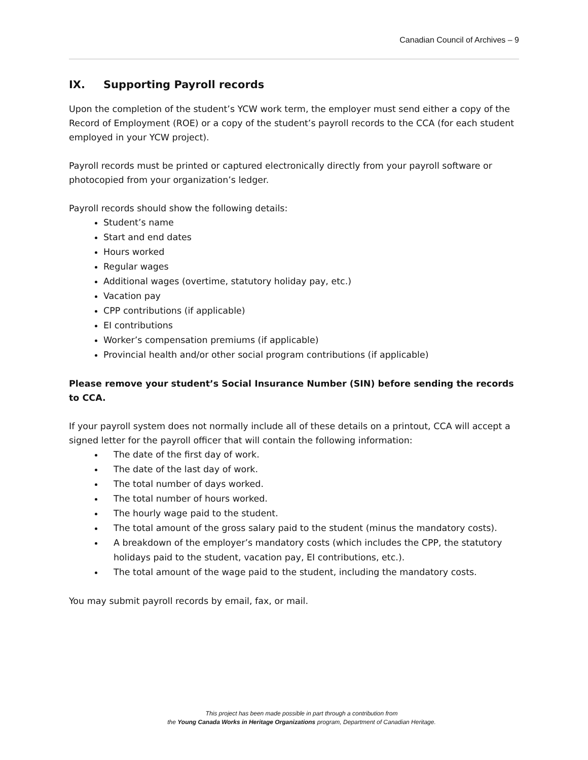Canadian Council of Archives – 9
IX. Supporting Payroll records
Upon the completion of the student’s YCW work term, the employer must send either a copy of the Record of Employment (ROE) or a copy of the student’s payroll records to the CCA (for each student employed in your YCW project).
Payroll records must be printed or captured electronically directly from your payroll software or photocopied from your organization’s ledger.
Payroll records should show the following details:
Student’s name
Start and end dates
Hours worked
Regular wages
Additional wages (overtime, statutory holiday pay, etc.)
Vacation pay
CPP contributions (if applicable)
EI contributions
Worker’s compensation premiums (if applicable)
Provincial health and/or other social program contributions (if applicable)
Please remove your student’s Social Insurance Number (SIN) before sending the records to CCA.
If your payroll system does not normally include all of these details on a printout, CCA will accept a signed letter for the payroll officer that will contain the following information:
The date of the first day of work.
The date of the last day of work.
The total number of days worked.
The total number of hours worked.
The hourly wage paid to the student.
The total amount of the gross salary paid to the student (minus the mandatory costs).
A breakdown of the employer’s mandatory costs (which includes the CPP, the statutory holidays paid to the student, vacation pay, EI contributions, etc.).
The total amount of the wage paid to the student, including the mandatory costs.
You may submit payroll records by email, fax, or mail.
This project has been made possible in part through a contribution from
the Young Canada Works in Heritage Organizations program, Department of Canadian Heritage.